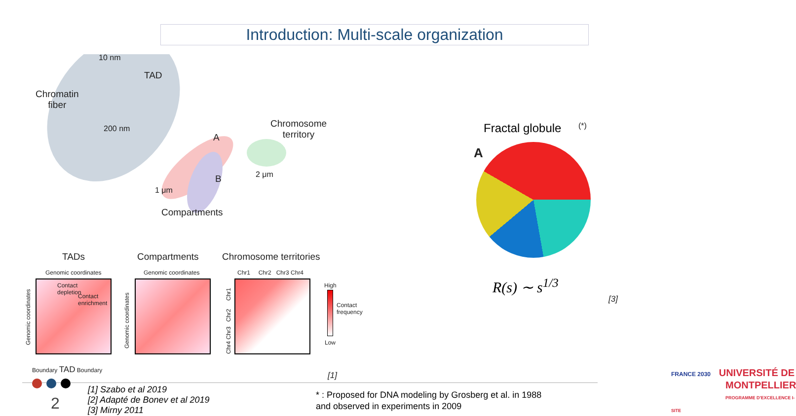Introduction: Multi-scale organization
10 nm
TAD
Chromatin
fiber
200 nm
Chromosome
territory
A
B 2 μm
1 μm
Compartments
TADs Compartments Chromosome territories
Genomic coordinates Genomic coordinates Chr1 Chr2 Chr3 Chr4
Contact
depletion
Contact
enrichment
Genomic coordinates Genomic coordinates
Chr4 Chr3 Chr2 Chr1
High
Contact
frequency
Low
Boundary TAD Boundary
[1]
Fractal globule (*)
A
R(s) ∼ s<sup>1/3</sup>
[3]
2
[1] Szabo et al 2019
[2] Adapté de Bonev et al 2019
[3] Mirny 2011
* : Proposed for DNA modeling by Grosberg et al. in 1988
and observed in experiments in 2009
FRANCE 2030 UNIVERSITÉ DE
MONTPELLIER
PROGRAMME D'EXCELLENCE I-SITE